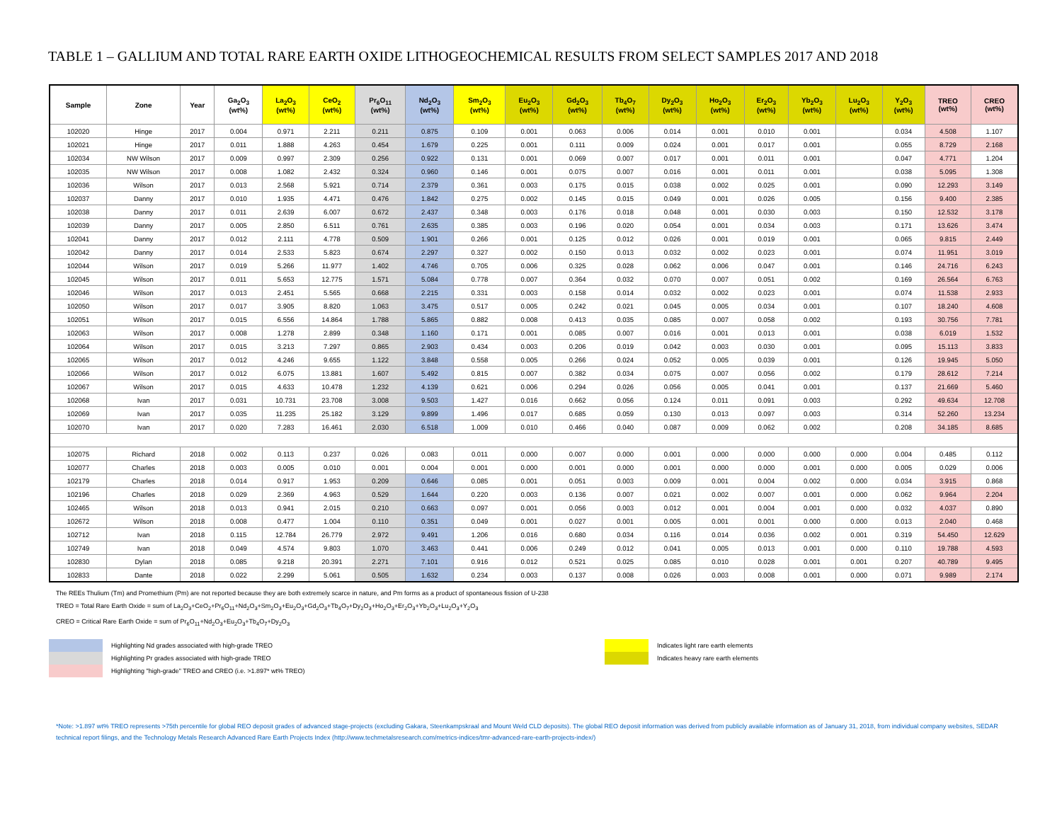TABLE 1 – GALLIUM AND TOTAL RARE EARTH OXIDE LITHOGEOCHEMICAL RESULTS FROM SELECT SAMPLES 2017 AND 2018
| Sample | Zone | Year | Ga<sub>2</sub>O<sub>3</sub> (wt%) | La<sub>2</sub>O<sub>3</sub> (wt%) | CeO<sub>2</sub> (wt%) | Pr<sub>6</sub>O<sub>11</sub> (wt%) | Nd<sub>2</sub>O<sub>3</sub> (wt%) | Sm<sub>2</sub>O<sub>3</sub> (wt%) | Eu<sub>2</sub>O<sub>3</sub> (wt%) | Gd<sub>2</sub>O<sub>3</sub> (wt%) | Tb<sub>4</sub>O<sub>7</sub> (wt%) | Dy<sub>2</sub>O<sub>3</sub> (wt%) | Ho<sub>2</sub>O<sub>3</sub> (wt%) | Er<sub>2</sub>O<sub>3</sub> (wt%) | Yb<sub>2</sub>O<sub>3</sub> (wt%) | Lu<sub>2</sub>O<sub>3</sub> (wt%) | Y<sub>2</sub>O<sub>3</sub> (wt%) | TREO (wt%) | CREO (wt%) |
| --- | --- | --- | --- | --- | --- | --- | --- | --- | --- | --- | --- | --- | --- | --- | --- | --- | --- | --- | --- |
| 102020 | Hinge | 2017 | 0.004 | 0.971 | 2.211 | 0.211 | 0.875 | 0.109 | 0.001 | 0.063 | 0.006 | 0.014 | 0.001 | 0.010 | 0.001 | | 0.034 | 4.508 | 1.107 |
| 102021 | Hinge | 2017 | 0.011 | 1.888 | 4.263 | 0.454 | 1.679 | 0.225 | 0.001 | 0.111 | 0.009 | 0.024 | 0.001 | 0.017 | 0.001 | | 0.055 | 8.729 | 2.168 |
| 102034 | NW Wilson | 2017 | 0.009 | 0.997 | 2.309 | 0.256 | 0.922 | 0.131 | 0.001 | 0.069 | 0.007 | 0.017 | 0.001 | 0.011 | 0.001 | | 0.047 | 4.771 | 1.204 |
| 102035 | NW Wilson | 2017 | 0.008 | 1.082 | 2.432 | 0.324 | 0.960 | 0.146 | 0.001 | 0.075 | 0.007 | 0.016 | 0.001 | 0.011 | 0.001 | | 0.038 | 5.095 | 1.308 |
| 102036 | Wilson | 2017 | 0.013 | 2.568 | 5.921 | 0.714 | 2.379 | 0.361 | 0.003 | 0.175 | 0.015 | 0.038 | 0.002 | 0.025 | 0.001 | | 0.090 | 12.293 | 3.149 |
| 102037 | Danny | 2017 | 0.010 | 1.935 | 4.471 | 0.476 | 1.842 | 0.275 | 0.002 | 0.145 | 0.015 | 0.049 | 0.001 | 0.026 | 0.005 | | 0.156 | 9.400 | 2.385 |
| 102038 | Danny | 2017 | 0.011 | 2.639 | 6.007 | 0.672 | 2.437 | 0.348 | 0.003 | 0.176 | 0.018 | 0.048 | 0.001 | 0.030 | 0.003 | | 0.150 | 12.532 | 3.178 |
| 102039 | Danny | 2017 | 0.005 | 2.850 | 6.511 | 0.761 | 2.635 | 0.385 | 0.003 | 0.196 | 0.020 | 0.054 | 0.001 | 0.034 | 0.003 | | 0.171 | 13.626 | 3.474 |
| 102041 | Danny | 2017 | 0.012 | 2.111 | 4.778 | 0.509 | 1.901 | 0.266 | 0.001 | 0.125 | 0.012 | 0.026 | 0.001 | 0.019 | 0.001 | | 0.065 | 9.815 | 2.449 |
| 102042 | Danny | 2017 | 0.014 | 2.533 | 5.823 | 0.674 | 2.297 | 0.327 | 0.002 | 0.150 | 0.013 | 0.032 | 0.002 | 0.023 | 0.001 | | 0.074 | 11.951 | 3.019 |
| 102044 | Wilson | 2017 | 0.019 | 5.266 | 11.977 | 1.402 | 4.746 | 0.705 | 0.006 | 0.325 | 0.028 | 0.062 | 0.006 | 0.047 | 0.001 | | 0.146 | 24.716 | 6.243 |
| 102045 | Wilson | 2017 | 0.011 | 5.653 | 12.775 | 1.571 | 5.084 | 0.778 | 0.007 | 0.364 | 0.032 | 0.070 | 0.007 | 0.051 | 0.002 | | 0.169 | 26.564 | 6.763 |
| 102046 | Wilson | 2017 | 0.013 | 2.451 | 5.565 | 0.668 | 2.215 | 0.331 | 0.003 | 0.158 | 0.014 | 0.032 | 0.002 | 0.023 | 0.001 | | 0.074 | 11.538 | 2.933 |
| 102050 | Wilson | 2017 | 0.017 | 3.905 | 8.820 | 1.063 | 3.475 | 0.517 | 0.005 | 0.242 | 0.021 | 0.045 | 0.005 | 0.034 | 0.001 | | 0.107 | 18.240 | 4.608 |
| 102051 | Wilson | 2017 | 0.015 | 6.556 | 14.864 | 1.788 | 5.865 | 0.882 | 0.008 | 0.413 | 0.035 | 0.085 | 0.007 | 0.058 | 0.002 | | 0.193 | 30.756 | 7.781 |
| 102063 | Wilson | 2017 | 0.008 | 1.278 | 2.899 | 0.348 | 1.160 | 0.171 | 0.001 | 0.085 | 0.007 | 0.016 | 0.001 | 0.013 | 0.001 | | 0.038 | 6.019 | 1.532 |
| 102064 | Wilson | 2017 | 0.015 | 3.213 | 7.297 | 0.865 | 2.903 | 0.434 | 0.003 | 0.206 | 0.019 | 0.042 | 0.003 | 0.030 | 0.001 | | 0.095 | 15.113 | 3.833 |
| 102065 | Wilson | 2017 | 0.012 | 4.246 | 9.655 | 1.122 | 3.848 | 0.558 | 0.005 | 0.266 | 0.024 | 0.052 | 0.005 | 0.039 | 0.001 | | 0.126 | 19.945 | 5.050 |
| 102066 | Wilson | 2017 | 0.012 | 6.075 | 13.881 | 1.607 | 5.492 | 0.815 | 0.007 | 0.382 | 0.034 | 0.075 | 0.007 | 0.056 | 0.002 | | 0.179 | 28.612 | 7.214 |
| 102067 | Wilson | 2017 | 0.015 | 4.633 | 10.478 | 1.232 | 4.139 | 0.621 | 0.006 | 0.294 | 0.026 | 0.056 | 0.005 | 0.041 | 0.001 | | 0.137 | 21.669 | 5.460 |
| 102068 | Ivan | 2017 | 0.031 | 10.731 | 23.708 | 3.008 | 9.503 | 1.427 | 0.016 | 0.662 | 0.056 | 0.124 | 0.011 | 0.091 | 0.003 | | 0.292 | 49.634 | 12.708 |
| 102069 | Ivan | 2017 | 0.035 | 11.235 | 25.182 | 3.129 | 9.899 | 1.496 | 0.017 | 0.685 | 0.059 | 0.130 | 0.013 | 0.097 | 0.003 | | 0.314 | 52.260 | 13.234 |
| 102070 | Ivan | 2017 | 0.020 | 7.283 | 16.461 | 2.030 | 6.518 | 1.009 | 0.010 | 0.466 | 0.040 | 0.087 | 0.009 | 0.062 | 0.002 | | 0.208 | 34.185 | 8.685 |
| 102075 | Richard | 2018 | 0.002 | 0.113 | 0.237 | 0.026 | 0.083 | 0.011 | 0.000 | 0.007 | 0.000 | 0.001 | 0.000 | 0.000 | 0.000 | 0.000 | 0.004 | 0.485 | 0.112 |
| 102077 | Charles | 2018 | 0.003 | 0.005 | 0.010 | 0.001 | 0.004 | 0.001 | 0.000 | 0.001 | 0.000 | 0.001 | 0.000 | 0.000 | 0.001 | 0.000 | 0.005 | 0.029 | 0.006 |
| 102179 | Charles | 2018 | 0.014 | 0.917 | 1.953 | 0.209 | 0.646 | 0.085 | 0.001 | 0.051 | 0.003 | 0.009 | 0.001 | 0.004 | 0.002 | 0.000 | 0.034 | 3.915 | 0.868 |
| 102196 | Charles | 2018 | 0.029 | 2.369 | 4.963 | 0.529 | 1.644 | 0.220 | 0.003 | 0.136 | 0.007 | 0.021 | 0.002 | 0.007 | 0.001 | 0.000 | 0.062 | 9.964 | 2.204 |
| 102465 | Wilson | 2018 | 0.013 | 0.941 | 2.015 | 0.210 | 0.663 | 0.097 | 0.001 | 0.056 | 0.003 | 0.012 | 0.001 | 0.004 | 0.001 | 0.000 | 0.032 | 4.037 | 0.890 |
| 102672 | Wilson | 2018 | 0.008 | 0.477 | 1.004 | 0.110 | 0.351 | 0.049 | 0.001 | 0.027 | 0.001 | 0.005 | 0.001 | 0.001 | 0.000 | 0.000 | 0.013 | 2.040 | 0.468 |
| 102712 | Ivan | 2018 | 0.115 | 12.784 | 26.779 | 2.972 | 9.491 | 1.206 | 0.016 | 0.680 | 0.034 | 0.116 | 0.014 | 0.036 | 0.002 | 0.001 | 0.319 | 54.450 | 12.629 |
| 102749 | Ivan | 2018 | 0.049 | 4.574 | 9.803 | 1.070 | 3.463 | 0.441 | 0.006 | 0.249 | 0.012 | 0.041 | 0.005 | 0.013 | 0.001 | 0.000 | 0.110 | 19.788 | 4.593 |
| 102830 | Dylan | 2018 | 0.085 | 9.218 | 20.391 | 2.271 | 7.101 | 0.916 | 0.012 | 0.521 | 0.025 | 0.085 | 0.010 | 0.028 | 0.001 | 0.001 | 0.207 | 40.789 | 9.495 |
| 102833 | Dante | 2018 | 0.022 | 2.299 | 5.061 | 0.505 | 1.632 | 0.234 | 0.003 | 0.137 | 0.008 | 0.026 | 0.003 | 0.008 | 0.001 | 0.000 | 0.071 | 9.989 | 2.174 |
The REEs Thulium (Tm) and Promethium (Pm) are not reported because they are both extremely scarce in nature, and Pm forms as a product of spontaneous fission of U-238
TREO = Total Rare Earth Oxide = sum of La<sub>2</sub>O<sub>3</sub>+CeO<sub>2</sub>+Pr<sub>6</sub>O<sub>11</sub>+Nd<sub>2</sub>O<sub>3</sub>+Sm<sub>2</sub>O<sub>3</sub>+Eu<sub>2</sub>O<sub>3</sub>+Gd<sub>2</sub>O<sub>3</sub>+Tb<sub>4</sub>O<sub>7</sub>+Dy<sub>2</sub>O<sub>3</sub>+Ho<sub>2</sub>O<sub>3</sub>+Er<sub>2</sub>O<sub>3</sub>+Yb<sub>2</sub>O<sub>3</sub>+Lu<sub>2</sub>O<sub>3</sub>+Y<sub>2</sub>O<sub>3</sub>
CREO = Critical Rare Earth Oxide = sum of Pr<sub>6</sub>O<sub>11</sub>+Nd<sub>2</sub>O<sub>3</sub>+Eu<sub>2</sub>O<sub>3</sub>+Tb<sub>4</sub>O<sub>7</sub>+Dy<sub>2</sub>O<sub>3</sub>
Highlighting Nd grades associated with high-grade TREO
Highlighting Pr grades associated with high-grade TREO
Highlighting "high-grade" TREO and CREO (i.e. >1.897* wt% TREO)
Indicates light rare earth elements
Indicates heavy rare earth elements
*Note: >1.897 wt% TREO represents >75th percentile for global REO deposit grades of advanced stage-projects (excluding Gakara, Steenkampskraal and Mount Weld CLD deposits). The global REO deposit information was derived from publicly available information as of January 31, 2018, from individual company websites, SEDAR technical report filings, and the Technology Metals Research Advanced Rare Earth Projects Index (http://www.techmetalsresearch.com/metrics-indices/tmr-advanced-rare-earth-projects-index/)